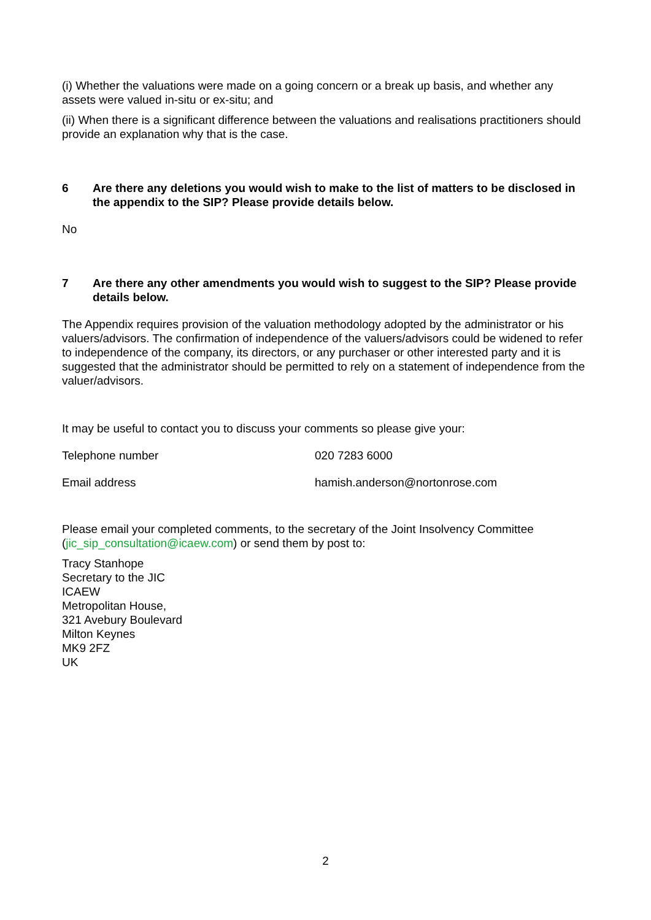(i) Whether the valuations were made on a going concern or a break up basis, and whether any assets were valued in-situ or ex-situ; and
(ii) When there is a significant difference between the valuations and realisations practitioners should provide an explanation why that is the case.
6 Are there any deletions you would wish to make to the list of matters to be disclosed in the appendix to the SIP? Please provide details below.
No
7 Are there any other amendments you would wish to suggest to the SIP? Please provide details below.
The Appendix requires provision of the valuation methodology adopted by the administrator or his valuers/advisors. The confirmation of independence of the valuers/advisors could be widened to refer to independence of the company, its directors, or any purchaser or other interested party and it is suggested that the administrator should be permitted to rely on a statement of independence from the valuer/advisors.
It may be useful to contact you to discuss your comments so please give your:
Telephone number 020 7283 6000
Email address hamish.anderson@nortonrose.com
Please email your completed comments, to the secretary of the Joint Insolvency Committee (jic_sip_consultation@icaew.com) or send them by post to:
Tracy Stanhope
Secretary to the JIC
ICAEW
Metropolitan House,
321 Avebury Boulevard
Milton Keynes
MK9 2FZ
UK
2